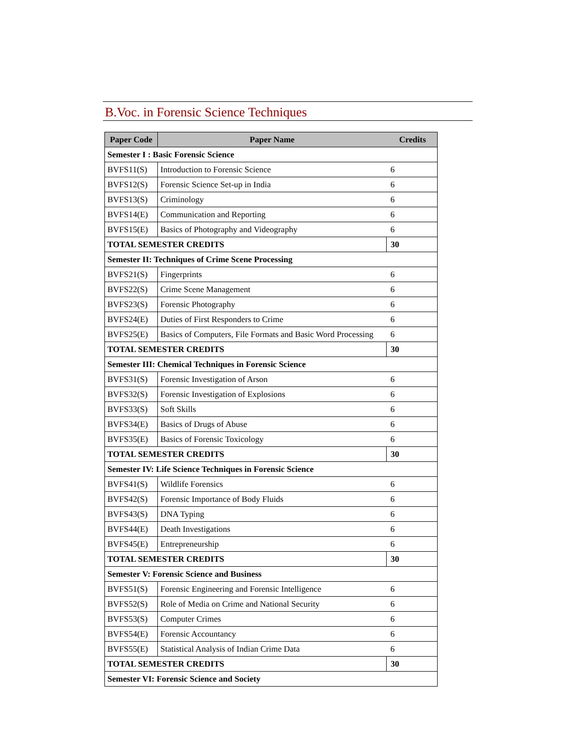B.Voc. in Forensic Science Techniques
| Paper Code | Paper Name | Credits |
| --- | --- | --- |
| Semester I : Basic Forensic Science | | |
| BVFS11(S) | Introduction to Forensic Science | 6 |
| BVFS12(S) | Forensic Science Set-up in India | 6 |
| BVFS13(S) | Criminology | 6 |
| BVFS14(E) | Communication and Reporting | 6 |
| BVFS15(E) | Basics of Photography and Videography | 6 |
| TOTAL SEMESTER CREDITS | | 30 |
| Semester II: Techniques of Crime Scene Processing | | |
| BVFS21(S) | Fingerprints | 6 |
| BVFS22(S) | Crime Scene Management | 6 |
| BVFS23(S) | Forensic Photography | 6 |
| BVFS24(E) | Duties of First Responders to Crime | 6 |
| BVFS25(E) | Basics of Computers, File Formats and Basic Word Processing | 6 |
| TOTAL SEMESTER CREDITS | | 30 |
| Semester III: Chemical Techniques in Forensic Science | | |
| BVFS31(S) | Forensic Investigation of Arson | 6 |
| BVFS32(S) | Forensic Investigation of Explosions | 6 |
| BVFS33(S) | Soft Skills | 6 |
| BVFS34(E) | Basics of Drugs of Abuse | 6 |
| BVFS35(E) | Basics of Forensic Toxicology | 6 |
| TOTAL SEMESTER CREDITS | | 30 |
| Semester IV: Life Science Techniques in Forensic Science | | |
| BVFS41(S) | Wildlife Forensics | 6 |
| BVFS42(S) | Forensic Importance of Body Fluids | 6 |
| BVFS43(S) | DNA Typing | 6 |
| BVFS44(E) | Death Investigations | 6 |
| BVFS45(E) | Entrepreneurship | 6 |
| TOTAL SEMESTER CREDITS | | 30 |
| Semester V: Forensic Science and Business | | |
| BVFS51(S) | Forensic Engineering and Forensic Intelligence | 6 |
| BVFS52(S) | Role of Media on Crime and National Security | 6 |
| BVFS53(S) | Computer Crimes | 6 |
| BVFS54(E) | Forensic Accountancy | 6 |
| BVFS55(E) | Statistical Analysis of Indian Crime Data | 6 |
| TOTAL SEMESTER CREDITS | | 30 |
| Semester VI: Forensic Science and Society | | |